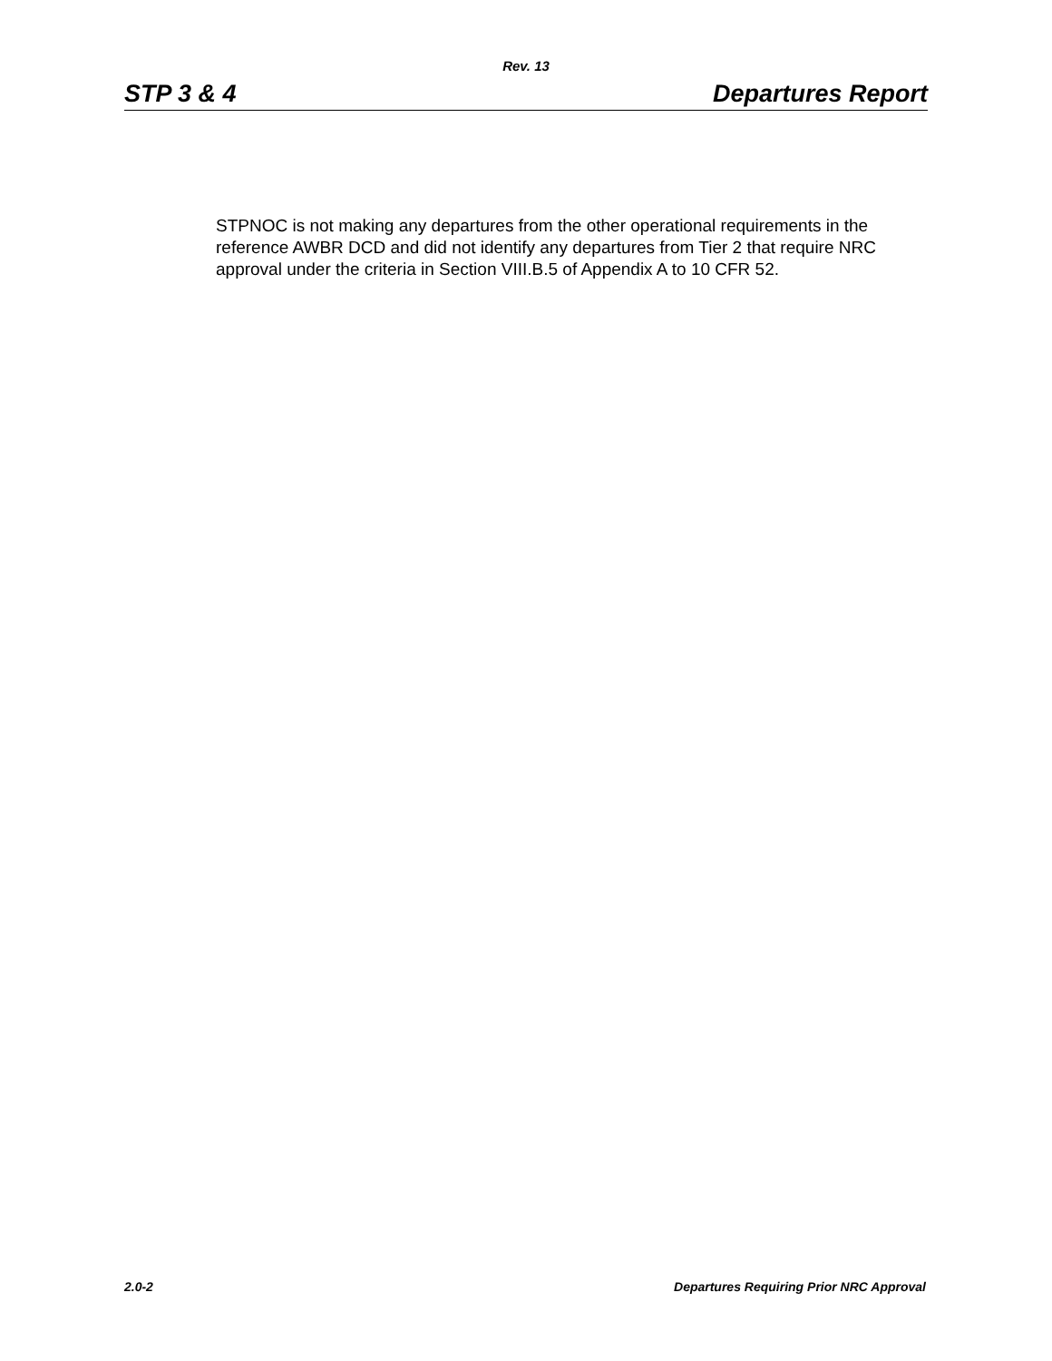Rev. 13
STP 3 & 4 Departures Report
STPNOC is not making any departures from the other operational requirements in the reference AWBR DCD and did not identify any departures from Tier 2 that require NRC approval under the criteria in Section VIII.B.5 of Appendix A to 10 CFR 52.
2.0-2 Departures Requiring Prior NRC Approval